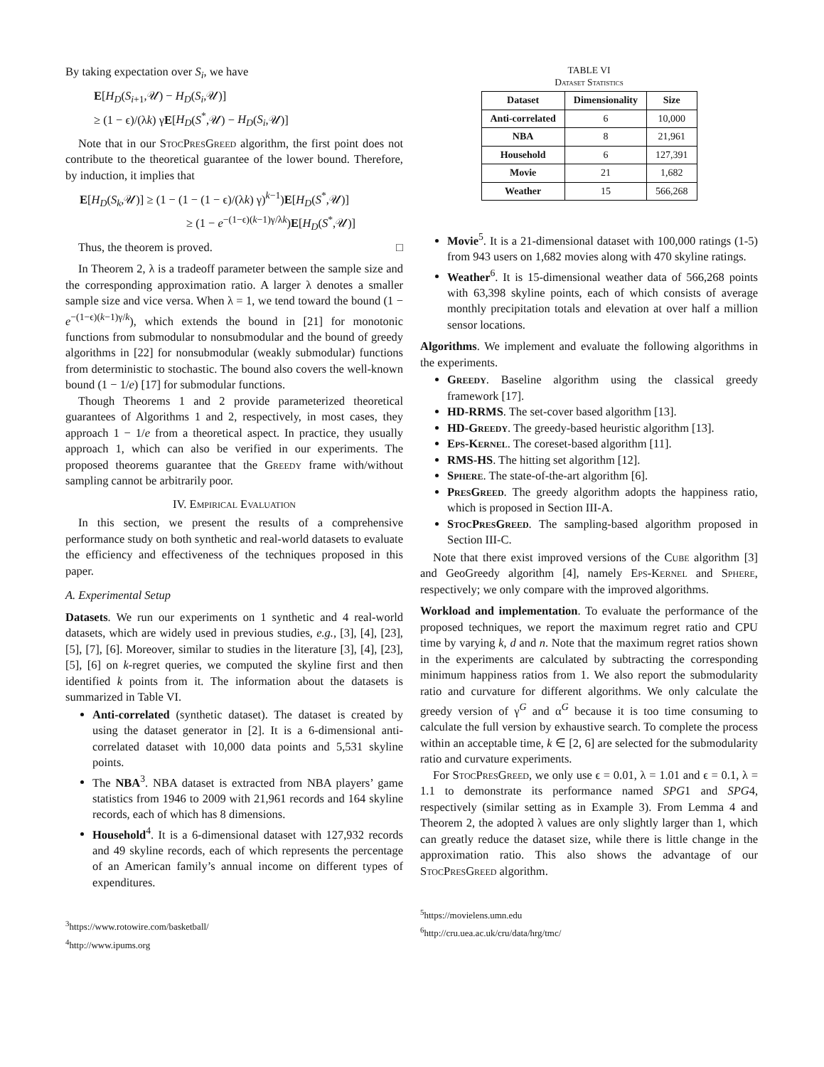By taking expectation over S<sub>i</sub>, we have
E[H<sub>D</sub>(S<sub>i+1</sub>,𝒰) − H<sub>D</sub>(S<sub>i</sub>,𝒰)]
≥ (1 − ϵ)/(λk) γE[H<sub>D</sub>(S<sup>*</sup>,𝒰) − H<sub>D</sub>(S<sub>i</sub>,𝒰)]
Note that in our StocPresGreed algorithm, the first point does not contribute to the theoretical guarantee of the lower bound. Therefore, by induction, it implies that
E[H<sub>D</sub>(S<sub>k</sub>,𝒰)] ≥ (1 − (1 − (1 − ϵ)/(λk) γ)<sup>k−1</sup>)E[H<sub>D</sub>(S<sup>*</sup>,𝒰)]
≥ (1 − e<sup>−(1−ϵ)(k−1)γ/λk</sup>)E[H<sub>D</sub>(S<sup>*</sup>,𝒰)]
Thus, the theorem is proved. □
In Theorem 2, λ is a tradeoff parameter between the sample size and the corresponding approximation ratio. A larger λ denotes a smaller sample size and vice versa. When λ = 1, we tend toward the bound (1 − e<sup>−(1−ϵ)(k−1)γ/k</sup>), which extends the bound in [21] for monotonic functions from submodular to nonsubmodular and the bound of greedy algorithms in [22] for nonsubmodular (weakly submodular) functions from deterministic to stochastic. The bound also covers the well-known bound (1 − 1/e) [17] for submodular functions.
Though Theorems 1 and 2 provide parameterized theoretical guarantees of Algorithms 1 and 2, respectively, in most cases, they approach 1 − 1/e from a theoretical aspect. In practice, they usually approach 1, which can also be verified in our experiments. The proposed theorems guarantee that the Greedy frame with/without sampling cannot be arbitrarily poor.
IV. Empirical Evaluation
In this section, we present the results of a comprehensive performance study on both synthetic and real-world datasets to evaluate the efficiency and effectiveness of the techniques proposed in this paper.
A. Experimental Setup
Datasets. We run our experiments on 1 synthetic and 4 real-world datasets, which are widely used in previous studies, e.g., [3], [4], [23], [5], [7], [6]. Moreover, similar to studies in the literature [3], [4], [23], [5], [6] on k-regret queries, we computed the skyline first and then identified k points from it. The information about the datasets is summarized in Table VI.
Anti-correlated (synthetic dataset). The dataset is created by using the dataset generator in [2]. It is a 6-dimensional anti-correlated dataset with 10,000 data points and 5,531 skyline points.
The NBA<sup>3</sup>. NBA dataset is extracted from NBA players’ game statistics from 1946 to 2009 with 21,961 records and 164 skyline records, each of which has 8 dimensions.
Household<sup>4</sup>. It is a 6-dimensional dataset with 127,932 records and 49 skyline records, each of which represents the percentage of an American family’s annual income on different types of expenditures.
<sup>3</sup> https://www.rotowire.com/basketball/
<sup>4</sup> http://www.ipums.org
TABLE VI
Dataset Statistics
| Dataset | Dimensionality | Size |
| --- | --- | --- |
| Anti-correlated | 6 | 10,000 |
| NBA | 8 | 21,961 |
| Household | 6 | 127,391 |
| Movie | 21 | 1,682 |
| Weather | 15 | 566,268 |
Movie<sup>5</sup>. It is a 21-dimensional dataset with 100,000 ratings (1-5) from 943 users on 1,682 movies along with 470 skyline ratings.
Weather<sup>6</sup>. It is 15-dimensional weather data of 566,268 points with 63,398 skyline points, each of which consists of average monthly precipitation totals and elevation at over half a million sensor locations.
Algorithms. We implement and evaluate the following algorithms in the experiments.
Greedy. Baseline algorithm using the classical greedy framework [17].
HD-RRMS. The set-cover based algorithm [13].
HD-Greedy. The greedy-based heuristic algorithm [13].
Eps-Kernel. The coreset-based algorithm [11].
RMS-HS. The hitting set algorithm [12].
Sphere. The state-of-the-art algorithm [6].
PresGreed. The greedy algorithm adopts the happiness ratio, which is proposed in Section III-A.
StocPresGreed. The sampling-based algorithm proposed in Section III-C.
Note that there exist improved versions of the Cube algorithm [3] and GeoGreedy algorithm [4], namely Eps-Kernel and Sphere, respectively; we only compare with the improved algorithms.
Workload and implementation. To evaluate the performance of the proposed techniques, we report the maximum regret ratio and CPU time by varying k, d and n. Note that the maximum regret ratios shown in the experiments are calculated by subtracting the corresponding minimum happiness ratios from 1. We also report the submodularity ratio and curvature for different algorithms. We only calculate the greedy version of γ<sup>G</sup> and α<sup>G</sup> because it is too time consuming to calculate the full version by exhaustive search. To complete the process within an acceptable time, k ∈ [2, 6] are selected for the submodularity ratio and curvature experiments.
For StocPresGreed, we only use ϵ = 0.01, λ = 1.01 and ϵ = 0.1, λ = 1.1 to demonstrate its performance named SPG1 and SPG4, respectively (similar setting as in Example 3). From Lemma 4 and Theorem 2, the adopted λ values are only slightly larger than 1, which can greatly reduce the dataset size, while there is little change in the approximation ratio. This also shows the advantage of our StocPresGreed algorithm.
<sup>5</sup> https://movielens.umn.edu
<sup>6</sup> http://cru.uea.ac.uk/cru/data/hrg/tmc/